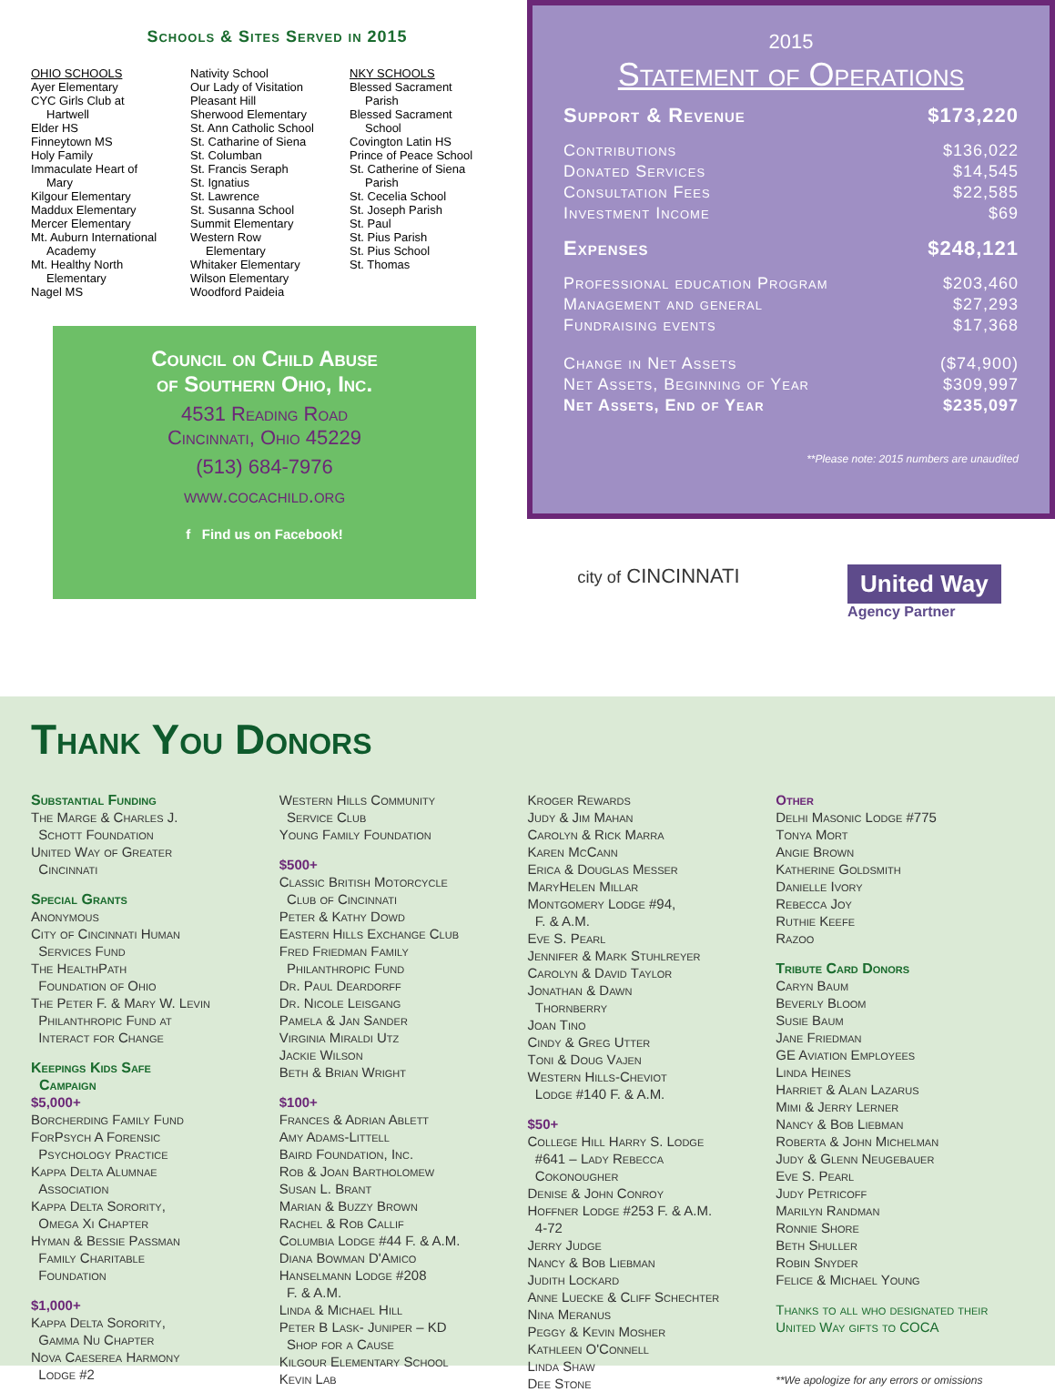Schools & Sites Served in 2015
OHIO SCHOOLS
Ayer Elementary
CYC Girls Club at
Hartwell
Elder HS
Finneytown MS
Holy Family
Immaculate Heart of
Mary
Kilgour Elementary
Maddux Elementary
Mercer Elementary
Mt. Auburn International
Academy
Mt. Healthy North
Elementary
Nagel MS
Nativity School
Our Lady of Visitation
Pleasant Hill
Sherwood Elementary
St. Ann Catholic School
St. Catharine of Siena
St. Columban
St. Francis Seraph
St. Ignatius
St. Lawrence
St. Susanna School
Summit Elementary
Western Row
Elementary
Whitaker Elementary
Wilson Elementary
Woodford Paideia
NKY SCHOOLS
Blessed Sacrament
Parish
Blessed Sacrament
School
Covington Latin HS
Prince of Peace School
St. Catherine of Siena
Parish
St. Cecelia School
St. Joseph Parish
St. Paul
St. Pius Parish
St. Pius School
St. Thomas
Council on Child Abuse
of Southern Ohio, Inc.
4531 Reading Road
Cincinnati, Ohio 45229
(513) 684-7976
www.cocachild.org
f Find us on Facebook!
2015
Statement of Operations
| Support & Revenue | $173,220 |
| Contributions | $136,022 |
| Donated Services | $14,545 |
| Consultation Fees | $22,585 |
| Investment Income | $69 |
| Expenses | $248,121 |
| Professional education Program | $203,460 |
| Management and general | $27,293 |
| Fundraising events | $17,368 |
| Change in Net Assets | ($74,900) |
| Net Assets, Beginning of Year | $309,997 |
| Net Assets, End of Year | $235,097 |
**Please note: 2015 numbers are unaudited
city of CINCINNATI
United Way
Agency Partner
Thank You Donors
Substantial Funding
The Marge & Charles J.
Schott Foundation
United Way of Greater
Cincinnati
Special Grants
Anonymous
City of Cincinnati Human
Services Fund
The HealthPath
Foundation of Ohio
The Peter F. & Mary W. Levin
Philanthropic Fund at
Interact for Change
Keepings Kids Safe
Campaign
$5,000+
Borcherding Family Fund
ForPsych A Forensic
Psychology Practice
Kappa Delta Alumnae
Association
Kappa Delta Sorority,
Omega Xi Chapter
Hyman & Bessie Passman
Family Charitable
Foundation
$1,000+
Kappa Delta Sorority,
Gamma Nu Chapter
Nova Caeserea Harmony
Lodge #2
Western Hills Community
Service Club
Young Family Foundation
$500+
Classic British Motorcycle
Club of Cincinnati
Peter & Kathy Dowd
Eastern Hills Exchange Club
Fred Friedman Family
Philanthropic Fund
Dr. Paul Deardorff
Dr. Nicole Leisgang
Pamela & Jan Sander
Virginia Miraldi Utz
Jackie Wilson
Beth & Brian Wright
$100+
Frances & Adrian Ablett
Amy Adams-Littell
Baird Foundation, Inc.
Rob & Joan Bartholomew
Susan L. Brant
Marian & Buzzy Brown
Rachel & Rob Callif
Columbia Lodge #44 F. & A.M.
Diana Bowman D'Amico
Hanselmann Lodge #208
F. & A.M.
Linda & Michael Hill
Peter B Lask- Juniper – KD
Shop for a Cause
Kilgour Elementary School
Kevin Lab
Kroger Rewards
Judy & Jim Mahan
Carolyn & Rick Marra
Karen McCann
Erica & Douglas Messer
MaryHelen Millar
Montgomery Lodge #94,
F. & A.M.
Eve S. Pearl
Jennifer & Mark Stuhlreyer
Carolyn & David Taylor
Jonathan & Dawn
Thornberry
Joan Tino
Cindy & Greg Utter
Toni & Doug Vajen
Western Hills-Cheviot
Lodge #140 F. & A.M.
$50+
College Hill Harry S. Lodge
#641 – Lady Rebecca
Cokonougher
Denise & John Conroy
Hoffner Lodge #253 F. & A.M.
4-72
Jerry Judge
Nancy & Bob Liebman
Judith Lockard
Anne Luecke & Cliff Schechter
Nina Meranus
Peggy & Kevin Mosher
Kathleen O'Connell
Linda Shaw
Dee Stone
Other
Delhi Masonic Lodge #775
Tonya Mort
Angie Brown
Katherine Goldsmith
Danielle Ivory
Rebecca Joy
Ruthie Keefe
Razoo
Tribute Card Donors
Caryn Baum
Beverly Bloom
Susie Baum
Jane Friedman
GE Aviation Employees
Linda Heines
Harriet & Alan Lazarus
Mimi & Jerry Lerner
Nancy & Bob Liebman
Roberta & John Michelman
Judy & Glenn Neugebauer
Eve S. Pearl
Judy Petricoff
Marilyn Randman
Ronnie Shore
Beth Shuller
Robin Snyder
Felice & Michael Young
Thanks to all who designated their United Way gifts to COCA
**We apologize for any errors or omissions